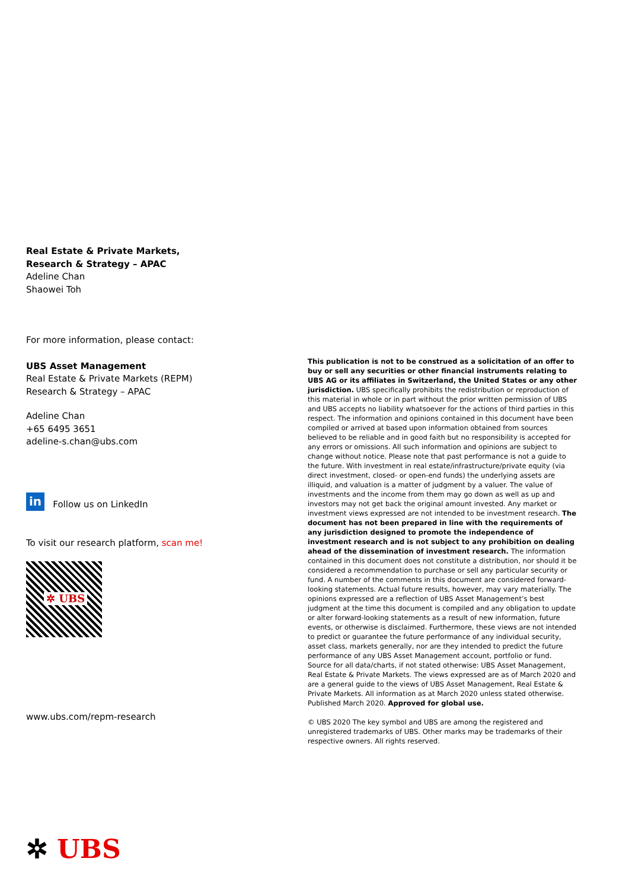Real Estate & Private Markets,
Research & Strategy – APAC
Adeline Chan
Shaowei Toh
For more information, please contact:
UBS Asset Management
Real Estate & Private Markets (REPM)
Research & Strategy – APAC
Adeline Chan
+65 6495 3651
adeline-s.chan@ubs.com
in Follow us on LinkedIn
To visit our research platform, scan me!
✲ UBS
www.ubs.com/repm-research
This publication is not to be construed as a solicitation of an offer to buy or sell any securities or other financial instruments relating to UBS AG or its affiliates in Switzerland, the United States or any other jurisdiction. UBS specifically prohibits the redistribution or reproduction of this material in whole or in part without the prior written permission of UBS and UBS accepts no liability whatsoever for the actions of third parties in this respect. The information and opinions contained in this document have been compiled or arrived at based upon information obtained from sources believed to be reliable and in good faith but no responsibility is accepted for any errors or omissions. All such information and opinions are subject to change without notice. Please note that past performance is not a guide to the future. With investment in real estate/infrastructure/private equity (via direct investment, closed- or open-end funds) the underlying assets are illiquid, and valuation is a matter of judgment by a valuer. The value of investments and the income from them may go down as well as up and investors may not get back the original amount invested. Any market or investment views expressed are not intended to be investment research. The document has not been prepared in line with the requirements of any jurisdiction designed to promote the independence of investment research and is not subject to any prohibition on dealing ahead of the dissemination of investment research. The information contained in this document does not constitute a distribution, nor should it be considered a recommendation to purchase or sell any particular security or fund. A number of the comments in this document are considered forward-looking statements. Actual future results, however, may vary materially. The opinions expressed are a reflection of UBS Asset Management’s best judgment at the time this document is compiled and any obligation to update or alter forward-looking statements as a result of new information, future events, or otherwise is disclaimed. Furthermore, these views are not intended to predict or guarantee the future performance of any individual security, asset class, markets generally, nor are they intended to predict the future performance of any UBS Asset Management account, portfolio or fund. Source for all data/charts, if not stated otherwise: UBS Asset Management, Real Estate & Private Markets. The views expressed are as of March 2020 and are a general guide to the views of UBS Asset Management, Real Estate & Private Markets. All information as at March 2020 unless stated otherwise. Published March 2020. Approved for global use.
© UBS 2020 The key symbol and UBS are among the registered and unregistered trademarks of UBS. Other marks may be trademarks of their respective owners. All rights reserved.
✲ UBS